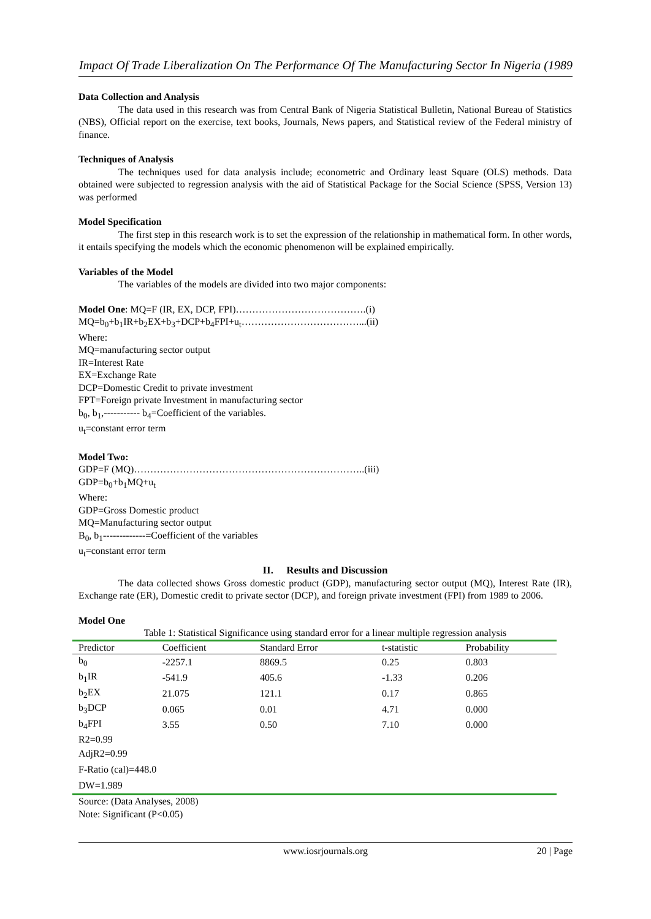Impact Of Trade Liberalization On The Performance Of The Manufacturing Sector In Nigeria (1989
Data Collection and Analysis
The data used in this research was from Central Bank of Nigeria Statistical Bulletin, National Bureau of Statistics (NBS), Official report on the exercise, text books, Journals, News papers, and Statistical review of the Federal ministry of finance.
Techniques of Analysis
The techniques used for data analysis include; econometric and Ordinary least Square (OLS) methods. Data obtained were subjected to regression analysis with the aid of Statistical Package for the Social Science (SPSS, Version 13) was performed
Model Specification
The first step in this research work is to set the expression of the relationship in mathematical form. In other words, it entails specifying the models which the economic phenomenon will be explained empirically.
Variables of the Model
The variables of the models are divided into two major components:
Model One: MQ=F (IR, EX, DCP, FPI)………………………………….(i)
MQ=b<sub>0</sub>+b<sub>1</sub>IR+b<sub>2</sub>EX+b<sub>3</sub>+DCP+b<sub>4</sub>FPI+u<sub>t</sub>………………………………...(ii)
Where:
MQ=manufacturing sector output
IR=Interest Rate
EX=Exchange Rate
DCP=Domestic Credit to private investment
FPT=Foreign private Investment in manufacturing sector
b<sub>0</sub>, b<sub>1</sub>,----------- b<sub>4</sub>=Coefficient of the variables.
u<sub>t</sub>=constant error term
Model Two:
GDP=F (MQ)……………………………………………………………..(iii)
GDP=b<sub>0</sub>+b<sub>1</sub>MQ+u<sub>t</sub>
Where:
GDP=Gross Domestic product
MQ=Manufacturing sector output
B<sub>0</sub>, b<sub>1</sub>-------------=Coefficient of the variables
u<sub>t</sub>=constant error term
II. Results and Discussion
The data collected shows Gross domestic product (GDP), manufacturing sector output (MQ), Interest Rate (IR), Exchange rate (ER), Domestic credit to private sector (DCP), and foreign private investment (FPI) from 1989 to 2006.
Model One
Table 1: Statistical Significance using standard error for a linear multiple regression analysis
| Predictor | Coefficient | Standard Error | t-statistic | Probability |
| --- | --- | --- | --- | --- |
| b<sub>0</sub> | -2257.1 | 8869.5 | 0.25 | 0.803 |
| b<sub>1</sub>IR | -541.9 | 405.6 | -1.33 | 0.206 |
| b<sub>2</sub>EX | 21.075 | 121.1 | 0.17 | 0.865 |
| b<sub>3</sub>DCP | 0.065 | 0.01 | 4.71 | 0.000 |
| b<sub>4</sub>FPI | 3.55 | 0.50 | 7.10 | 0.000 |
| R2=0.99 | | | | |
| AdjR2=0.99 | | | | |
| F-Ratio (cal)=448.0 | | | | |
| DW=1.989 | | | | |
Source: (Data Analyses, 2008)
Note: Significant (P<0.05)
www.iosrjournals.org 20 | Page